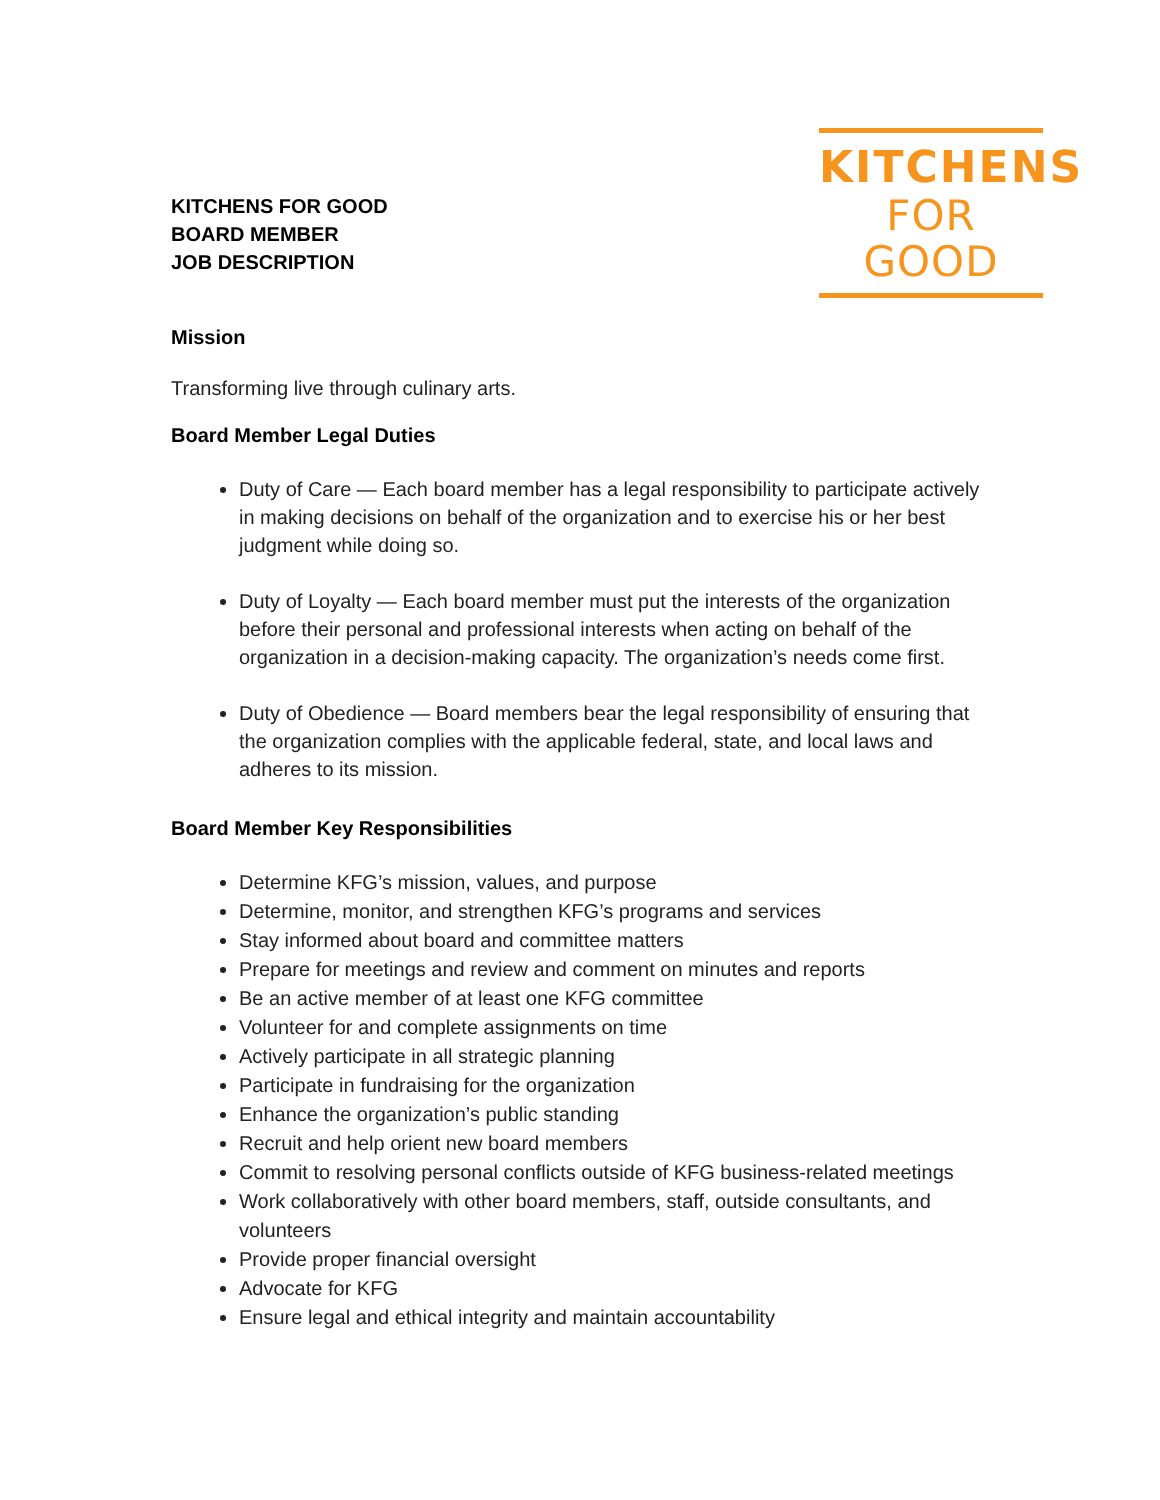KITCHENS FOR GOOD
BOARD MEMBER
JOB DESCRIPTION
KITCHENS
FOR GOOD
Mission
Transforming live through culinary arts.
Board Member Legal Duties
Duty of Care — Each board member has a legal responsibility to participate actively in making decisions on behalf of the organization and to exercise his or her best judgment while doing so.
Duty of Loyalty — Each board member must put the interests of the organization before their personal and professional interests when acting on behalf of the organization in a decision-making capacity. The organization’s needs come first.
Duty of Obedience — Board members bear the legal responsibility of ensuring that the organization complies with the applicable federal, state, and local laws and adheres to its mission.
Board Member Key Responsibilities
Determine KFG’s mission, values, and purpose
Determine, monitor, and strengthen KFG’s programs and services
Stay informed about board and committee matters
Prepare for meetings and review and comment on minutes and reports
Be an active member of at least one KFG committee
Volunteer for and complete assignments on time
Actively participate in all strategic planning
Participate in fundraising for the organization
Enhance the organization’s public standing
Recruit and help orient new board members
Commit to resolving personal conflicts outside of KFG business-related meetings
Work collaboratively with other board members, staff, outside consultants, and volunteers
Provide proper financial oversight
Advocate for KFG
Ensure legal and ethical integrity and maintain accountability